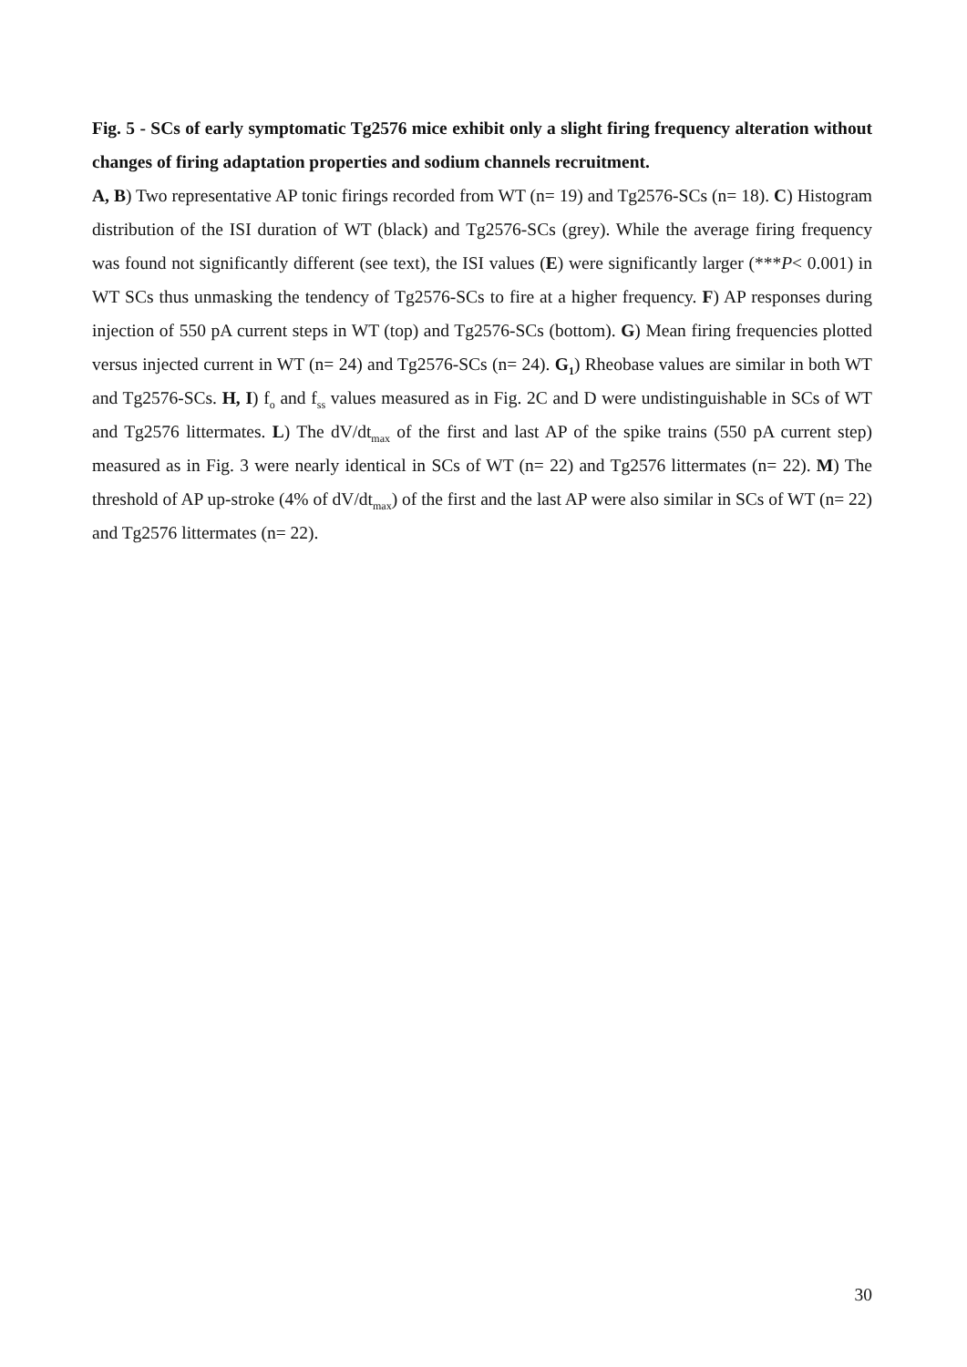Fig. 5 - SCs of early symptomatic Tg2576 mice exhibit only a slight firing frequency alteration without changes of firing adaptation properties and sodium channels recruitment.
A, B) Two representative AP tonic firings recorded from WT (n= 19) and Tg2576-SCs (n= 18). C) Histogram distribution of the ISI duration of WT (black) and Tg2576-SCs (grey). While the average firing frequency was found not significantly different (see text), the ISI values (E) were significantly larger (***P< 0.001) in WT SCs thus unmasking the tendency of Tg2576-SCs to fire at a higher frequency. F) AP responses during injection of 550 pA current steps in WT (top) and Tg2576-SCs (bottom). G) Mean firing frequencies plotted versus injected current in WT (n= 24) and Tg2576-SCs (n= 24). G<sub>1</sub>) Rheobase values are similar in both WT and Tg2576-SCs. H, I) f<sub>o</sub> and f<sub>ss</sub> values measured as in Fig. 2C and D were undistinguishable in SCs of WT and Tg2576 littermates. L) The dV/dt<sub>max</sub> of the first and last AP of the spike trains (550 pA current step) measured as in Fig. 3 were nearly identical in SCs of WT (n= 22) and Tg2576 littermates (n= 22). M) The threshold of AP up-stroke (4% of dV/dt<sub>max</sub>) of the first and the last AP were also similar in SCs of WT (n= 22) and Tg2576 littermates (n= 22).
30